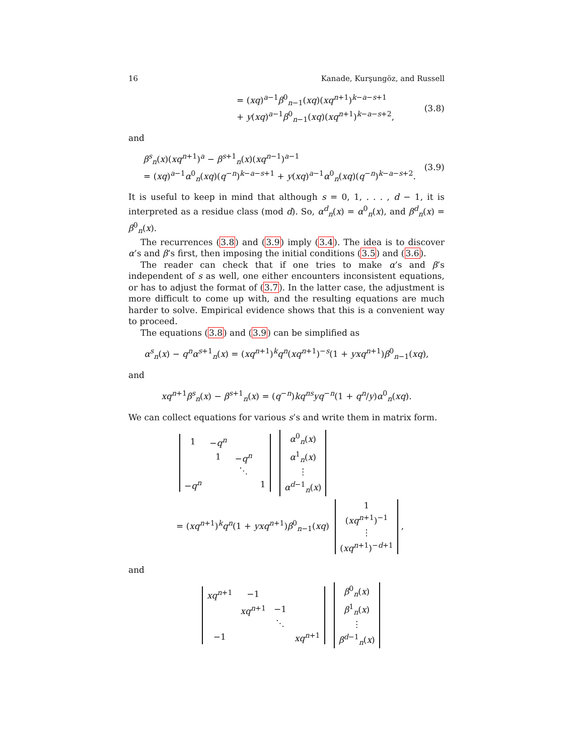16 Kanade, Kurşungöz, and Russell
= (xq)<sup>a−1</sup>β<sup>0</sup><sub>n−1</sub>(xq)(xq<sup>n+1</sup>)<sup>k−a−s+1</sup>
+ y(xq)<sup>a−1</sup>β<sup>0</sup><sub>n−1</sub>(xq)(xq<sup>n+1</sup>)<sup>k−a−s+2</sup>, (3.8)
and
β<sup>s</sup><sub>n</sub>(x)(xq<sup>n+1</sup>)<sup>a</sup> − β<sup>s+1</sup><sub>n</sub>(x)(xq<sup>n−1</sup>)<sup>a−1</sup>
= (xq)<sup>a−1</sup>α<sup>0</sup><sub>n</sub>(xq)(q<sup>−n</sup>)<sup>k−a−s+1</sup> + y(xq)<sup>a−1</sup>α<sup>0</sup><sub>n</sub>(xq)(q<sup>−n</sup>)<sup>k−a−s+2</sup>. (3.9)
It is useful to keep in mind that although s = 0, 1, . . . , d − 1, it is interpreted as a residue class (mod d). So, α<sup>d</sup><sub>n</sub>(x) = α<sup>0</sup><sub>n</sub>(x), and β<sup>d</sup><sub>n</sub>(x) = β<sup>0</sup><sub>n</sub>(x).
The recurrences (3.8) and (3.9) imply (3.4). The idea is to discover α’s and β’s first, then imposing the initial conditions (3.5) and (3.6).
The reader can check that if one tries to make α’s and β’s independent of s as well, one either encounters inconsistent equations, or has to adjust the format of (3.7). In the latter case, the adjustment is more difficult to come up with, and the resulting equations are much harder to solve. Empirical evidence shows that this is a convenient way to proceed.
The equations (3.8) and (3.9) can be simplified as
α<sup>s</sup><sub>n</sub>(x) − q<sup>n</sup>α<sup>s+1</sup><sub>n</sub>(x) = (xq<sup>n+1</sup>)<sup>k</sup>q<sup>n</sup>(xq<sup>n+1</sup>)<sup>−s</sup>(1 + yxq<sup>n+1</sup>)β<sup>0</sup><sub>n−1</sub>(xq),
and
xq<sup>n+1</sup>β<sup>s</sup><sub>n</sub>(x) − β<sup>s+1</sup><sub>n</sub>(x) = (q<sup>−n</sup>)kq<sup>ns</sup>yq<sup>−n</sup>(1 + q<sup>n</sup>/y)α<sup>0</sup><sub>n</sub>(xq).
We can collect equations for various s’s and write them in matrix form.
| 1 | − q<sup>n</sup> | | |
| | 1 | − q<sup>n</sup> | |
| | | ⋱ | |
| − q<sup>n</sup> | | | 1 |
| α<sup>0</sup><sub>n</sub>( x ) |
| α<sup>1</sup><sub>n</sub>( x ) |
| ⋮ |
| α<sup>d−1</sup><sub>n</sub>( x ) |
= (xq<sup>n+1</sup>)<sup>k</sup>q<sup>n</sup>(1 + yxq<sup>n+1</sup>)β<sup>0</sup><sub>n−1</sub>(xq)
| 1 |
| ( xq<sup>n+1</sup>)<sup>−1</sup> |
| ⋮ |
| ( xq<sup>n+1</sup>)<sup>−d+1</sup> |
,
and
| xq<sup>n+1</sup> | −1 | | |
| | xq<sup>n+1</sup> | −1 | |
| | | ⋱ | |
| −1 | | | xq<sup>n+1</sup> |
| β<sup>0</sup><sub>n</sub>( x ) |
| β<sup>1</sup><sub>n</sub>( x ) |
| ⋮ |
| β<sup>d−1</sup><sub>n</sub>( x ) |